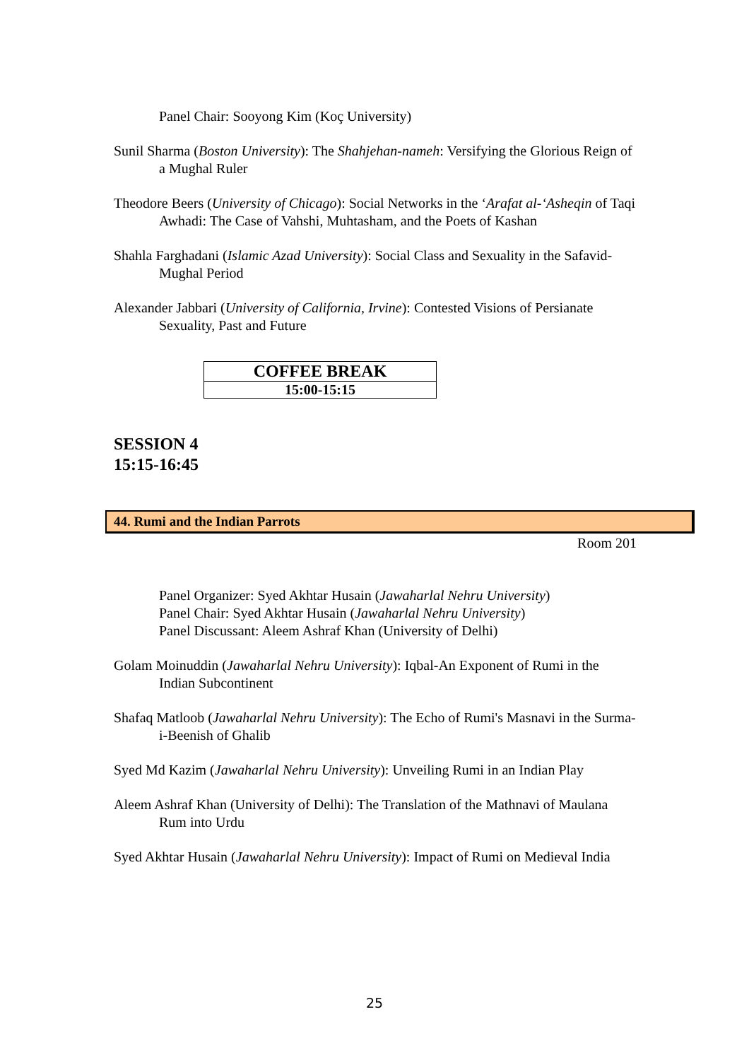Panel Chair: Sooyong Kim (Koç University)
Sunil Sharma (Boston University): The Shahjehan-nameh: Versifying the Glorious Reign of a Mughal Ruler
Theodore Beers (University of Chicago): Social Networks in the ‘Arafat al-‘Asheqin of Taqi Awhadi: The Case of Vahshi, Muhtasham, and the Poets of Kashan
Shahla Farghadani (Islamic Azad University): Social Class and Sexuality in the Safavid-Mughal Period
Alexander Jabbari (University of California, Irvine): Contested Visions of Persianate Sexuality, Past and Future
| COFFEE BREAK |
| 15:00-15:15 |
SESSION 4
15:15-16:45
44. Rumi and the Indian Parrots
Room 201
Panel Organizer: Syed Akhtar Husain (Jawaharlal Nehru University)
Panel Chair: Syed Akhtar Husain (Jawaharlal Nehru University)
Panel Discussant: Aleem Ashraf Khan (University of Delhi)
Golam Moinuddin (Jawaharlal Nehru University): Iqbal-An Exponent of Rumi in the Indian Subcontinent
Shafaq Matloob (Jawaharlal Nehru University): The Echo of Rumi's Masnavi in the Surma-i-Beenish of Ghalib
Syed Md Kazim (Jawaharlal Nehru University): Unveiling Rumi in an Indian Play
Aleem Ashraf Khan (University of Delhi): The Translation of the Mathnavi of Maulana Rum into Urdu
Syed Akhtar Husain (Jawaharlal Nehru University): Impact of Rumi on Medieval India
25